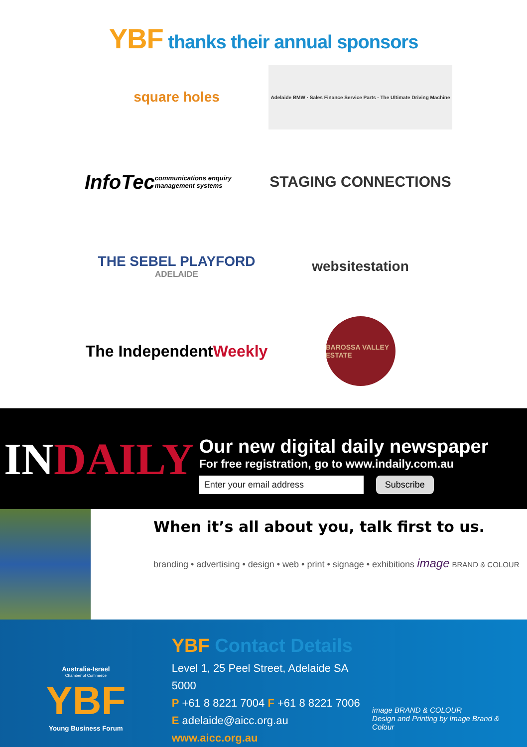YBF thanks their annual sponsors
square holes
Adelaide BMW · Sales Finance Service Parts · The Ultimate Driving Machine
InfoTec communications enquiry management systems
STAGING CONNECTIONS
THE SEBEL PLAYFORD
ADELAIDE
websitestation
The Independent Weekly
BAROSSA VALLEY ESTATE
INDAILY
Our new digital daily newspaper
For free registration, go to www.indaily.com.au
Enter your email address Subscribe
When it’s all about you, talk first to us.
branding • advertising • design • web • print • signage • exhibitions image BRAND & COLOUR
Australia-Israel
Chamber of Commerce
YBF
Young Business Forum
YBF Contact Details
Level 1, 25 Peel Street, Adelaide SA 5000
P +61 8 8221 7004 F +61 8 8221 7006
E adelaide@aicc.org.au
www.aicc.org.au
image BRAND & COLOUR
Design and Printing by Image Brand & Colour